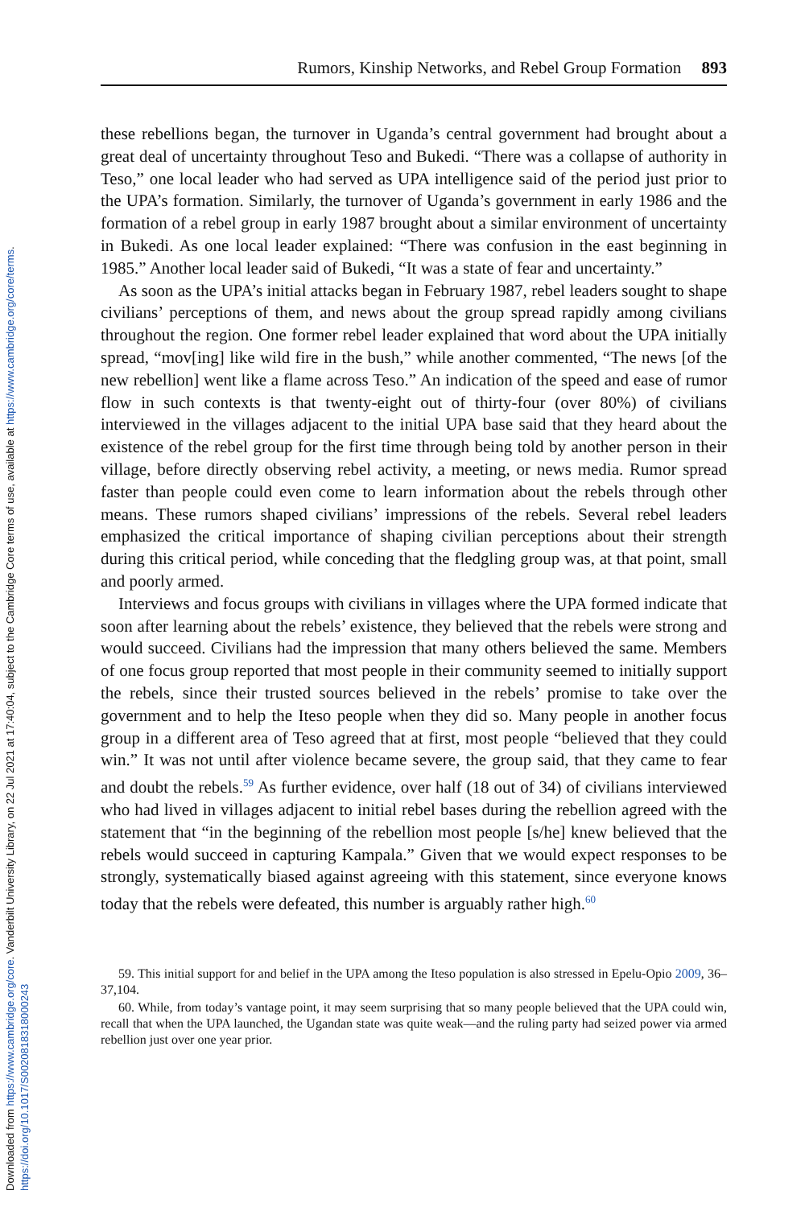Downloaded from https://www.cambridge.org/core. Vanderbilt University Library, on 22 Jul 2021 at 17:40:04, subject to the Cambridge Core terms of use, available at https://www.cambridge.org/core/terms. https://doi.org/10.1017/S0020818318000243
Rumors, Kinship Networks, and Rebel Group Formation 893
these rebellions began, the turnover in Uganda’s central government had brought about a great deal of uncertainty throughout Teso and Bukedi. “There was a collapse of authority in Teso,” one local leader who had served as UPA intelligence said of the period just prior to the UPA’s formation. Similarly, the turnover of Uganda’s government in early 1986 and the formation of a rebel group in early 1987 brought about a similar environment of uncertainty in Bukedi. As one local leader explained: “There was confusion in the east beginning in 1985.” Another local leader said of Bukedi, “It was a state of fear and uncertainty.”
As soon as the UPA’s initial attacks began in February 1987, rebel leaders sought to shape civilians’ perceptions of them, and news about the group spread rapidly among civilians throughout the region. One former rebel leader explained that word about the UPA initially spread, “mov[ing] like wild fire in the bush,” while another commented, “The news [of the new rebellion] went like a flame across Teso.” An indication of the speed and ease of rumor flow in such contexts is that twenty-eight out of thirty-four (over 80%) of civilians interviewed in the villages adjacent to the initial UPA base said that they heard about the existence of the rebel group for the first time through being told by another person in their village, before directly observing rebel activity, a meeting, or news media. Rumor spread faster than people could even come to learn information about the rebels through other means. These rumors shaped civilians’ impressions of the rebels. Several rebel leaders emphasized the critical importance of shaping civilian perceptions about their strength during this critical period, while conceding that the fledgling group was, at that point, small and poorly armed.
Interviews and focus groups with civilians in villages where the UPA formed indicate that soon after learning about the rebels’ existence, they believed that the rebels were strong and would succeed. Civilians had the impression that many others believed the same. Members of one focus group reported that most people in their community seemed to initially support the rebels, since their trusted sources believed in the rebels’ promise to take over the government and to help the Iteso people when they did so. Many people in another focus group in a different area of Teso agreed that at first, most people “believed that they could win.” It was not until after violence became severe, the group said, that they came to fear and doubt the rebels.<sup>59</sup> As further evidence, over half (18 out of 34) of civilians interviewed who had lived in villages adjacent to initial rebel bases during the rebellion agreed with the statement that “in the beginning of the rebellion most people [s/he] knew believed that the rebels would succeed in capturing Kampala.” Given that we would expect responses to be strongly, systematically biased against agreeing with this statement, since everyone knows today that the rebels were defeated, this number is arguably rather high.<sup>60</sup>
59. This initial support for and belief in the UPA among the Iteso population is also stressed in Epelu-Opio 2009, 36–37,104.
60. While, from today’s vantage point, it may seem surprising that so many people believed that the UPA could win, recall that when the UPA launched, the Ugandan state was quite weak—and the ruling party had seized power via armed rebellion just over one year prior.